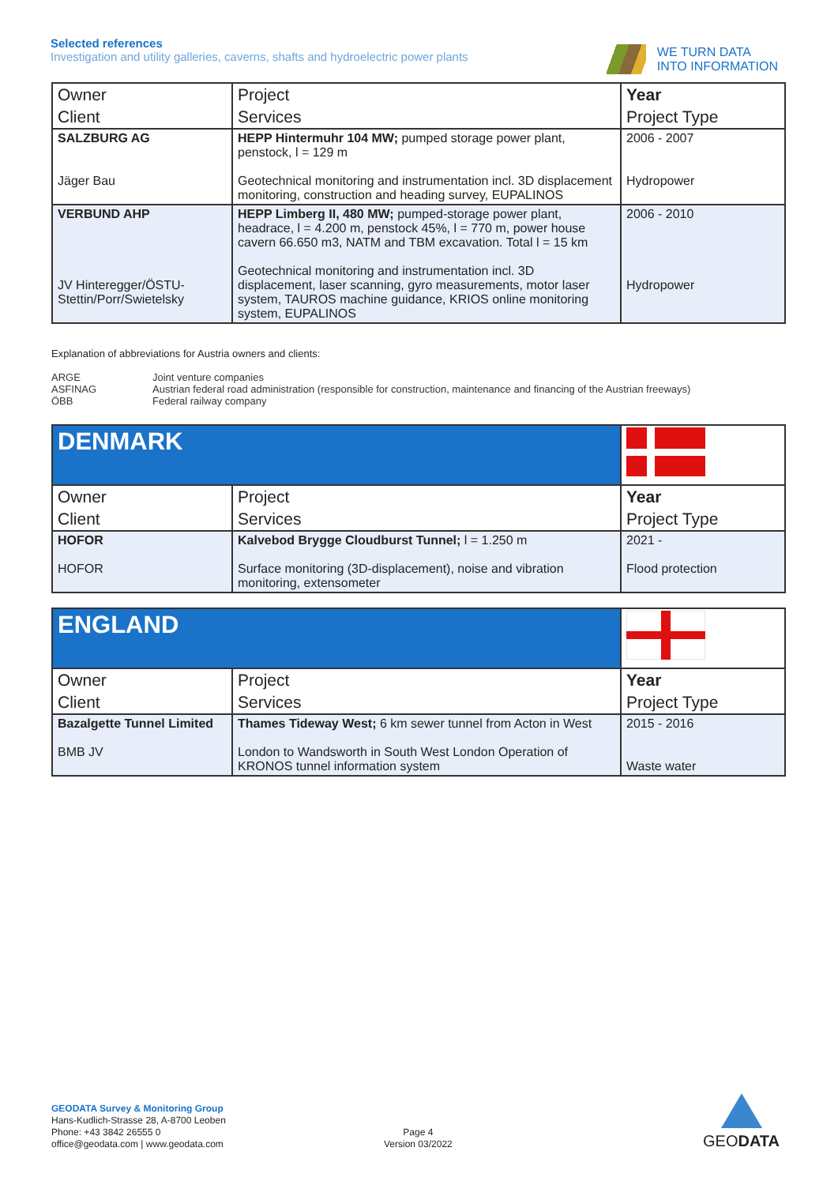Selected references
Investigation and utility galleries, caverns, shafts and hydroelectric power plants
WE TURN DATA
INTO INFORMATION
| Owner | Project | Year |
| Client | Services | Project Type |
| SALZBURG AG Jäger Bau | HEPP Hintermuhr 104 MW; pumped storage power plant, penstock, l = 129 m Geotechnical monitoring and instrumentation incl. 3D displacement monitoring, construction and heading survey, EUPALINOS | 2006 - 2007 Hydropower |
| VERBUND AHP JV Hinteregger/ÖSTU-Stettin/Porr/Swietelsky | HEPP Limberg II, 480 MW; pumped-storage power plant, headrace, l = 4.200 m, penstock 45%, l = 770 m, power house cavern 66.650 m3, NATM and TBM excavation. Total l = 15 km Geotechnical monitoring and instrumentation incl. 3D displacement, laser scanning, gyro measurements, motor laser system, TAUROS machine guidance, KRIOS online monitoring system, EUPALINOS | 2006 - 2010 Hydropower |
Explanation of abbreviations for Austria owners and clients:
ARGE Joint venture companies
ASFINAG Austrian federal road administration (responsible for construction, maintenance and financing of the Austrian freeways)
ÖBB Federal railway company
| DENMARK | | |
| Owner | Project | Year |
| Client | Services | Project Type |
| HOFOR HOFOR | Kalvebod Brygge Cloudburst Tunnel; l = 1.250 m Surface monitoring (3D-displacement), noise and vibration monitoring, extensometer | 2021 - Flood protection |
| ENGLAND | | |
| Owner | Project | Year |
| Client | Services | Project Type |
| Bazalgette Tunnel Limited BMB JV | Thames Tideway West; 6 km sewer tunnel from Acton in West London to Wandsworth in South West London Operation of KRONOS tunnel information system | 2015 - 2016 Waste water |
GEODATA Survey & Monitoring Group
Hans-Kudlich-Strasse 28, A-8700 Leoben
Phone: +43 3842 26555 0
office@geodata.com | www.geodata.com
Page 4
Version 03/2022
GEODATA